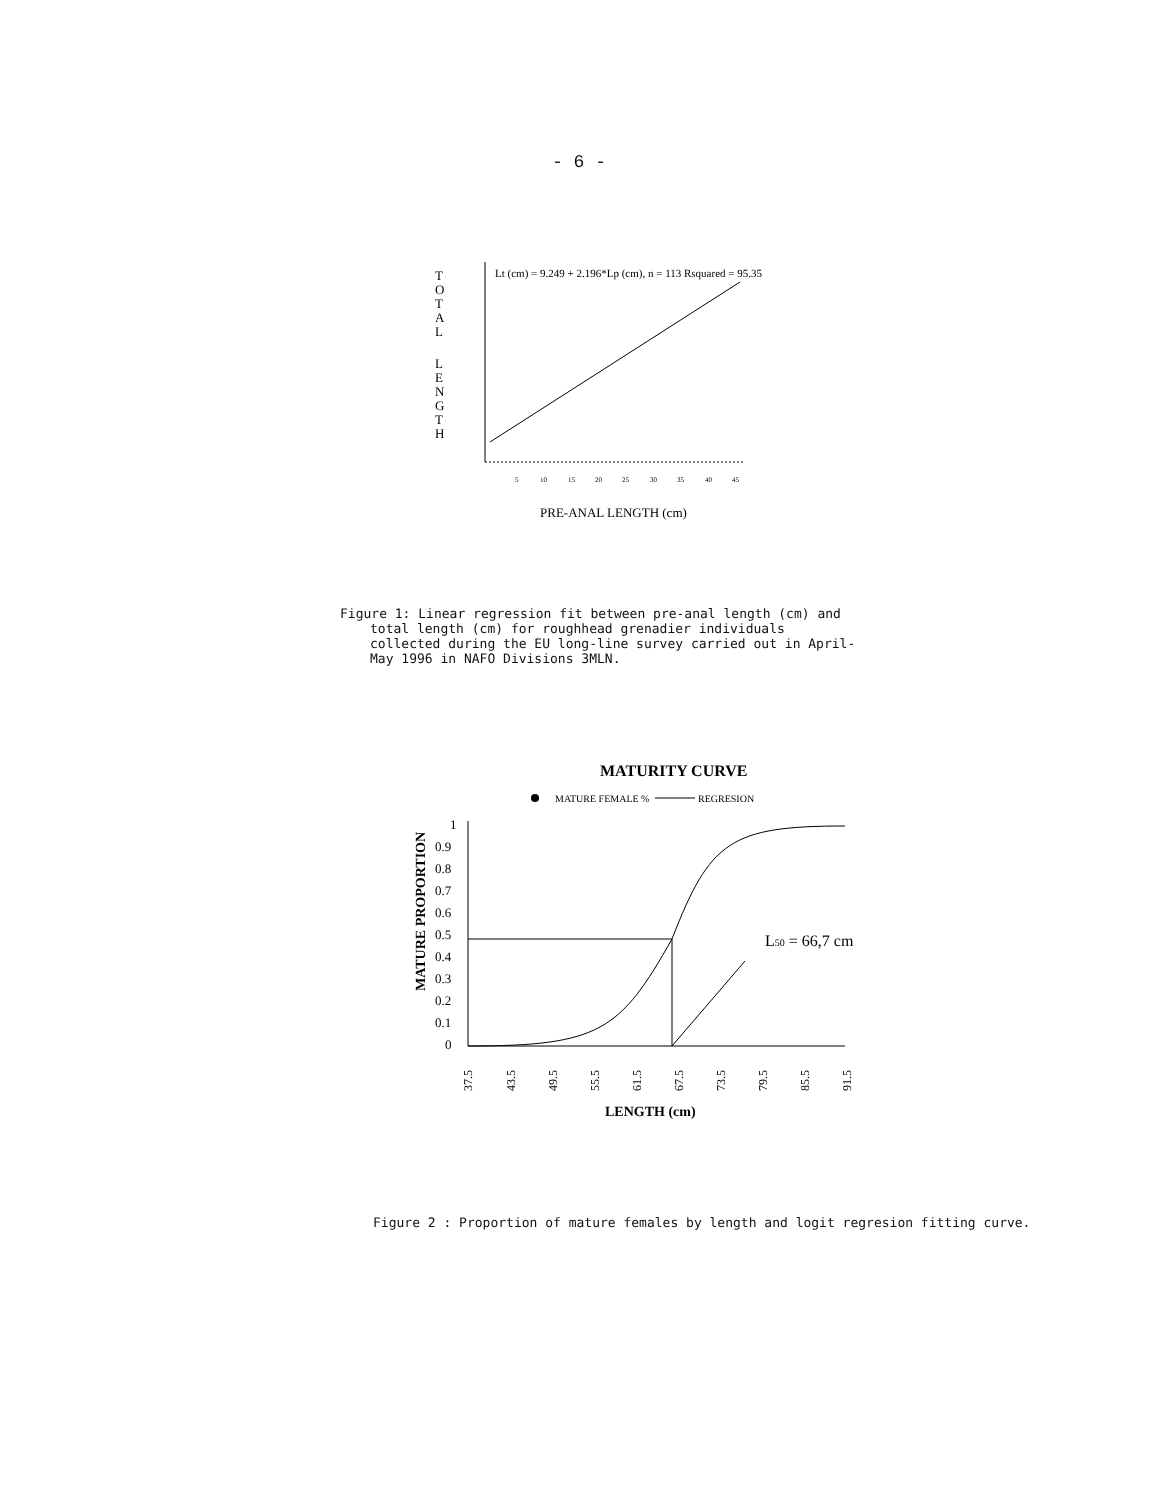- 6 -
T
O
T
A
L
L
E
N
G
T
H
Lt (cm) = 9.249 + 2.196*Lp (cm), n = 113 Rsquared = 95.35
5
10
15
20
25
30
35
40
45
PRE-ANAL LENGTH (cm)
Figure 1: Linear regression fit between pre-anal length (cm) and
total length (cm) for roughhead grenadier individuals
collected during the EU long-line survey carried out in April-
May 1996 in NAFO Divisions 3MLN.
MATURITY CURVE
MATURE FEMALE %
REGRESION
MATURE PROPORTION
1
0.9
0.8
0.7
0.6
0.5
0.4
0.3
0.2
0.1
0
L50 = 66,7 cm
37.5
43.5
49.5
55.5
61.5
67.5
73.5
79.5
85.5
91.5
LENGTH (cm)
Figure 2 : Proportion of mature females by length and logit regresion fitting curve.